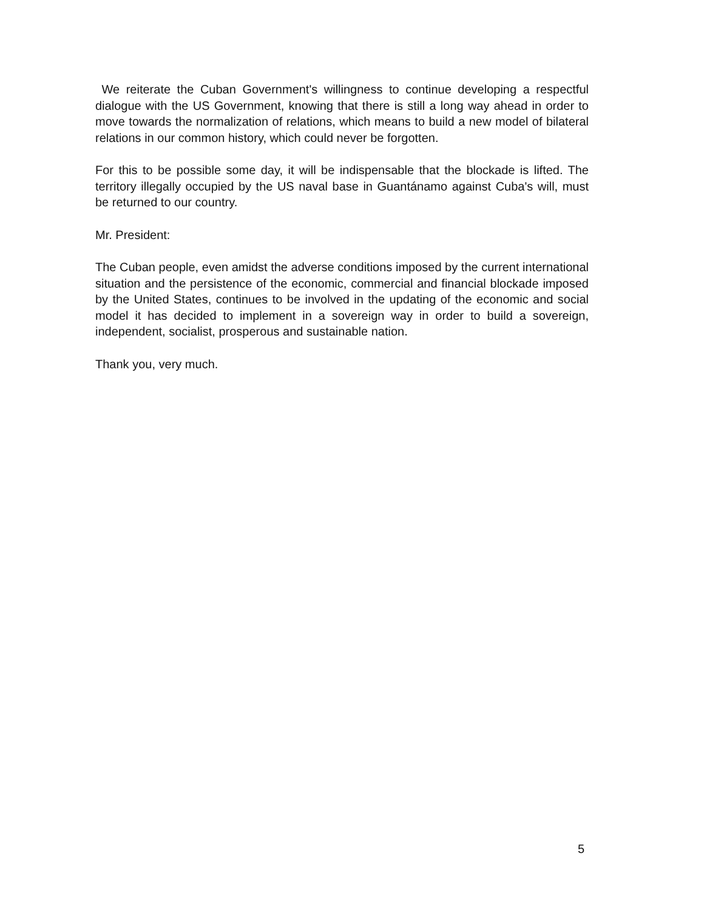We reiterate the Cuban Government's willingness to continue developing a respectful dialogue with the US Government, knowing that there is still a long way ahead in order to move towards the normalization of relations, which means to build a new model of bilateral relations in our common history, which could never be forgotten.
For this to be possible some day, it will be indispensable that the blockade is lifted. The territory illegally occupied by the US naval base in Guantánamo against Cuba's will, must be returned to our country.
Mr. President:
The Cuban people, even amidst the adverse conditions imposed by the current international situation and the persistence of the economic, commercial and financial blockade imposed by the United States, continues to be involved in the updating of the economic and social model it has decided to implement in a sovereign way in order to build a sovereign, independent, socialist, prosperous and sustainable nation.
Thank you, very much.
5